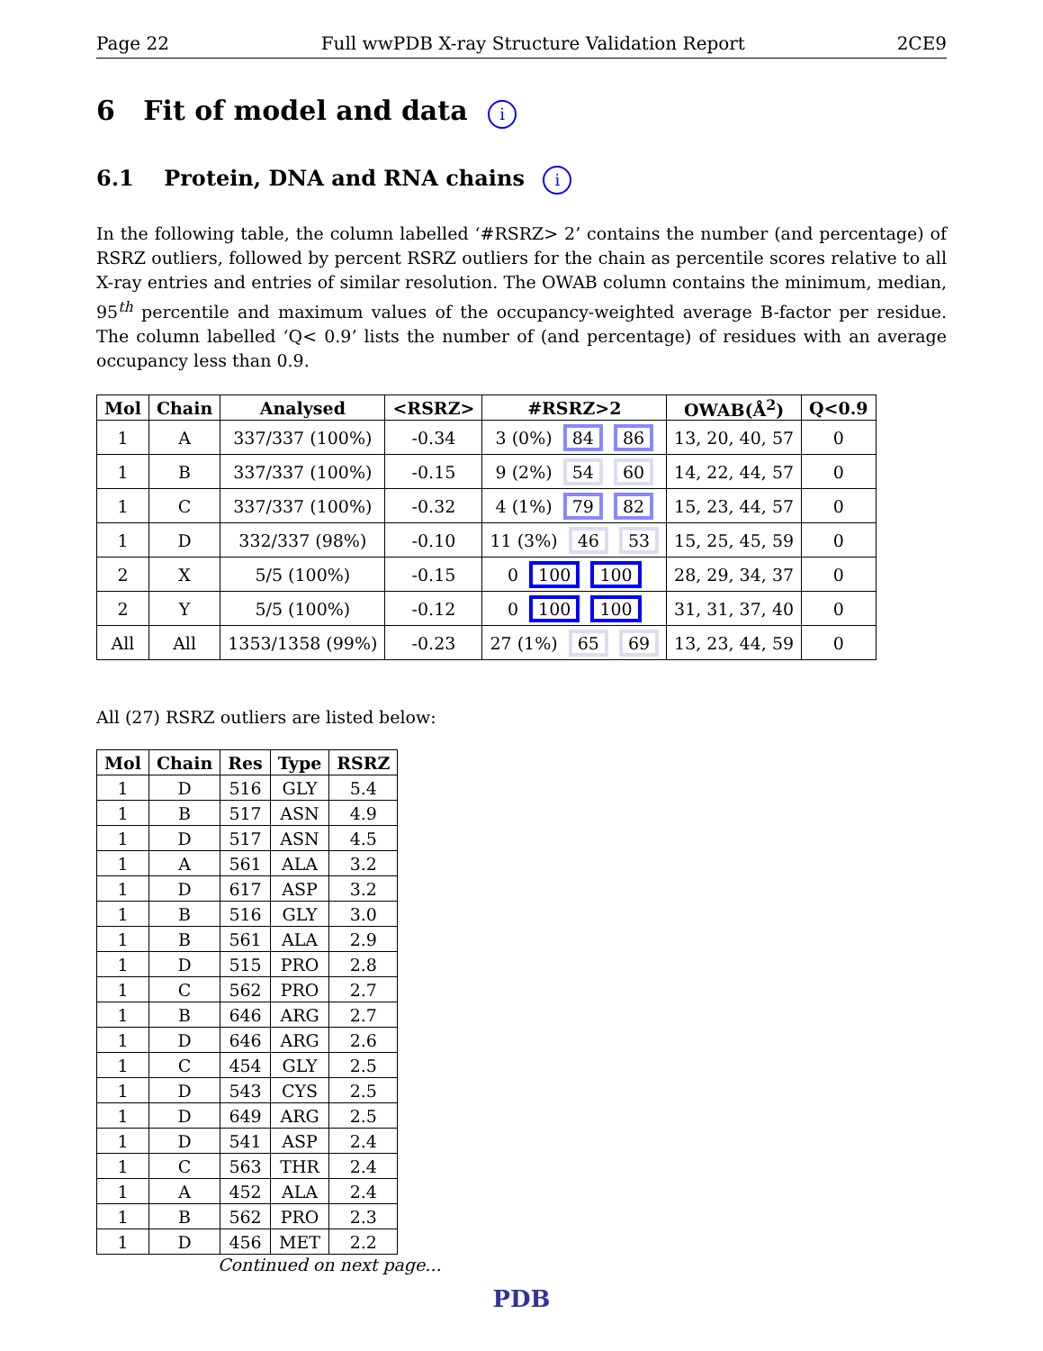Page 22 Full wwPDB X-ray Structure Validation Report 2CE9
6 Fit of model and data i
6.1 Protein, DNA and RNA chains i
In the following table, the column labelled ‘#RSRZ> 2’ contains the number (and percentage) of RSRZ outliers, followed by percent RSRZ outliers for the chain as percentile scores relative to all X-ray entries and entries of similar resolution. The OWAB column contains the minimum, median, 95<sup>th</sup> percentile and maximum values of the occupancy-weighted average B-factor per residue. The column labelled ‘Q< 0.9’ lists the number of (and percentage) of residues with an average occupancy less than 0.9.
| Mol | Chain | Analysed | <RSRZ> | #RSRZ>2 | OWAB(Å<sup>2</sup>) | Q<0.9 |
| --- | --- | --- | --- | --- | --- | --- |
| 1 | A | 337/337 (100%) | -0.34 | 3 (0%) 84 86 | 13, 20, 40, 57 | 0 |
| 1 | B | 337/337 (100%) | -0.15 | 9 (2%) 54 60 | 14, 22, 44, 57 | 0 |
| 1 | C | 337/337 (100%) | -0.32 | 4 (1%) 79 82 | 15, 23, 44, 57 | 0 |
| 1 | D | 332/337 (98%) | -0.10 | 11 (3%) 46 53 | 15, 25, 45, 59 | 0 |
| 2 | X | 5/5 (100%) | -0.15 | 0 100 100 | 28, 29, 34, 37 | 0 |
| 2 | Y | 5/5 (100%) | -0.12 | 0 100 100 | 31, 31, 37, 40 | 0 |
| All | All | 1353/1358 (99%) | -0.23 | 27 (1%) 65 69 | 13, 23, 44, 59 | 0 |
All (27) RSRZ outliers are listed below:
| Mol | Chain | Res | Type | RSRZ |
| --- | --- | --- | --- | --- |
| 1 | D | 516 | GLY | 5.4 |
| 1 | B | 517 | ASN | 4.9 |
| 1 | D | 517 | ASN | 4.5 |
| 1 | A | 561 | ALA | 3.2 |
| 1 | D | 617 | ASP | 3.2 |
| 1 | B | 516 | GLY | 3.0 |
| 1 | B | 561 | ALA | 2.9 |
| 1 | D | 515 | PRO | 2.8 |
| 1 | C | 562 | PRO | 2.7 |
| 1 | B | 646 | ARG | 2.7 |
| 1 | D | 646 | ARG | 2.6 |
| 1 | C | 454 | GLY | 2.5 |
| 1 | D | 543 | CYS | 2.5 |
| 1 | D | 649 | ARG | 2.5 |
| 1 | D | 541 | ASP | 2.4 |
| 1 | C | 563 | THR | 2.4 |
| 1 | A | 452 | ALA | 2.4 |
| 1 | B | 562 | PRO | 2.3 |
| 1 | D | 456 | MET | 2.2 |
Continued on next page...
PDB